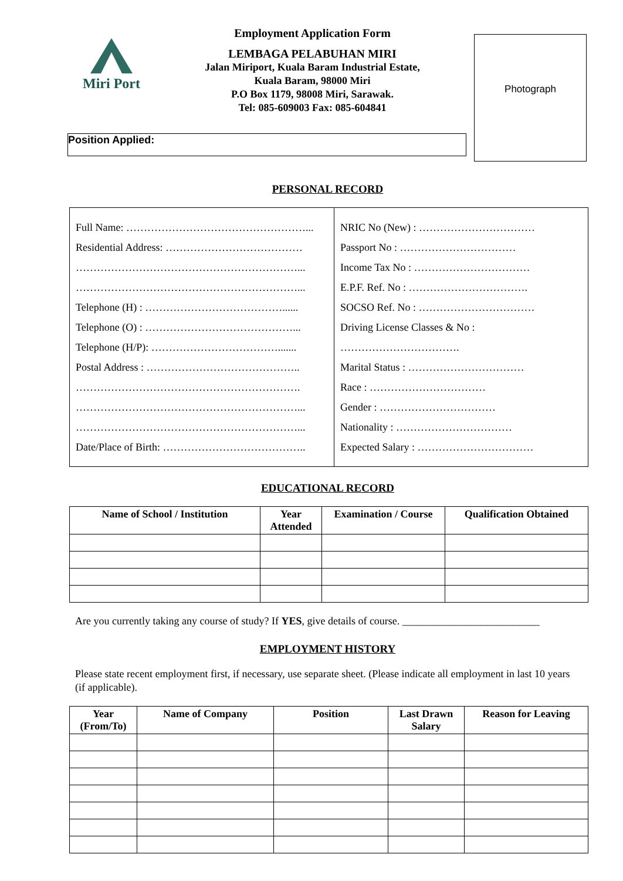Miri Port
Employment Application Form
LEMBAGA PELABUHAN MIRI
Jalan Miriport, Kuala Baram Industrial Estate,
Kuala Baram, 98000 Miri
P.O Box 1179, 98008 Miri, Sarawak.
Tel: 085-609003 Fax: 085-604841
Photograph
Position Applied:
PERSONAL RECORD
| Full Name: ……………………………………………... Residential Address: ………………………………… ………………………………………………………... ………………………………………………………... Telephone (H) : …………………………………...... Telephone (O) : ……………………………………... Telephone (H/P): ………………………………....... Postal Address : …………………………………….. ………………………………………………………. ………………………………………………………... ………………………………………………………... Date/Place of Birth: ………………………………….. | NRIC No (New) : …………………………… Passport No : …………………………… Income Tax No : …………………………… E.P.F. Ref. No : ……………………………. SOCSO Ref. No : …………………………… Driving License Classes & No : ……………………………. Marital Status : …………………………… Race : …………………………… Gender : …………………………… Nationality : …………………………… Expected Salary : …………………………… |
EDUCATIONAL RECORD
| Name of School / Institution | Year Attended | Examination / Course | Qualification Obtained |
| --- | --- | --- | --- |
Are you currently taking any course of study? If YES, give details of course. __________________________
EMPLOYMENT HISTORY
Please state recent employment first, if necessary, use separate sheet. (Please indicate all employment in last 10 years (if applicable).
| Year (From/To) | Name of Company | Position | Last Drawn Salary | Reason for Leaving |
| --- | --- | --- | --- | --- |